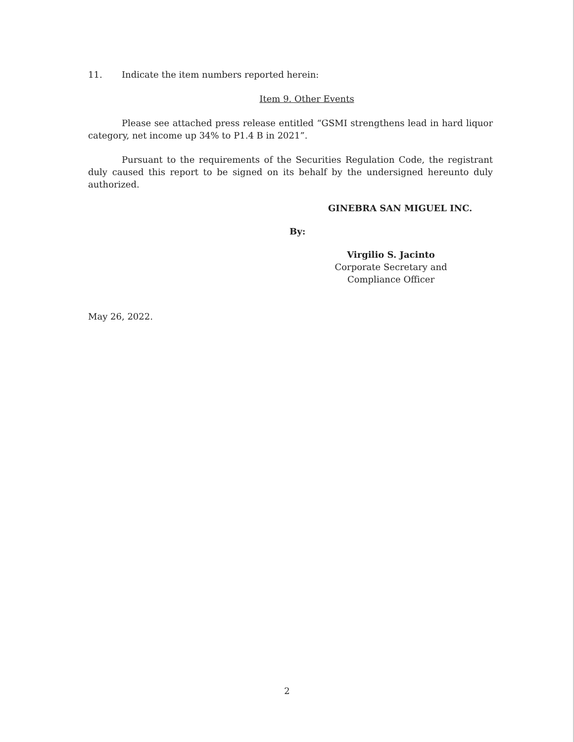11. Indicate the item numbers reported herein:
Item 9. Other Events
Please see attached press release entitled “GSMI strengthens lead in hard liquor category, net income up 34% to P1.4 B in 2021”.
Pursuant to the requirements of the Securities Regulation Code, the registrant duly caused this report to be signed on its behalf by the undersigned hereunto duly authorized.
GINEBRA SAN MIGUEL INC.
By:
Virgilio S. Jacinto
Corporate Secretary and
Compliance Officer
May 26, 2022.
2